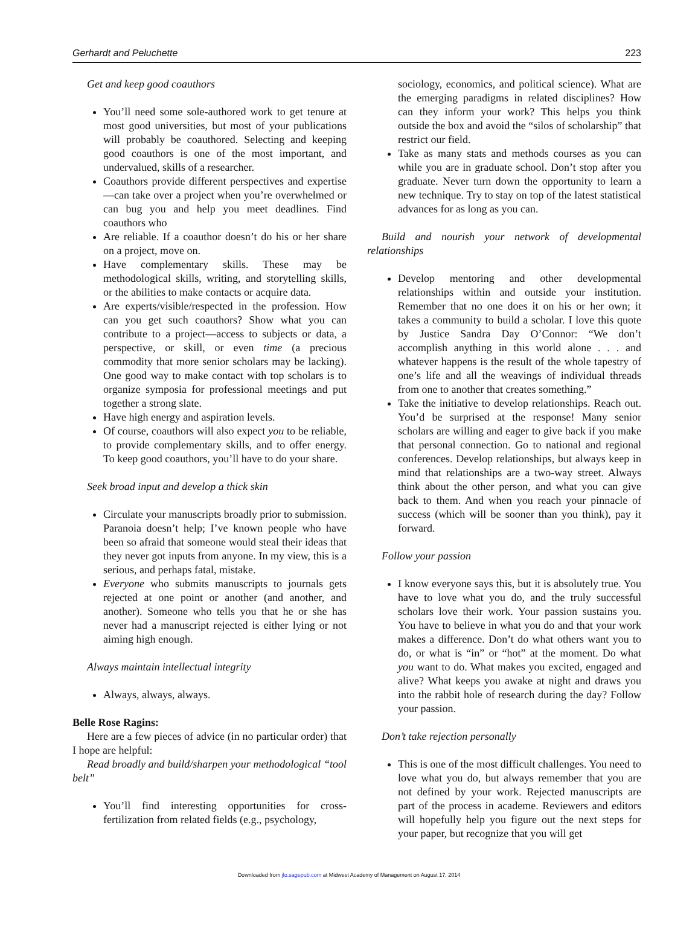Gerhardt and Peluchette 223
Get and keep good coauthors
You’ll need some sole-authored work to get tenure at most good universities, but most of your publications will probably be coauthored. Selecting and keeping good coauthors is one of the most important, and undervalued, skills of a researcher.
Coauthors provide different perspectives and expertise—can take over a project when you’re overwhelmed or can bug you and help you meet deadlines. Find coauthors who
Are reliable. If a coauthor doesn’t do his or her share on a project, move on.
Have complementary skills. These may be methodological skills, writing, and storytelling skills, or the abilities to make contacts or acquire data.
Are experts/visible/respected in the profession. How can you get such coauthors? Show what you can contribute to a project—access to subjects or data, a perspective, or skill, or even time (a precious commodity that more senior scholars may be lacking). One good way to make contact with top scholars is to organize symposia for professional meetings and put together a strong slate.
Have high energy and aspiration levels.
Of course, coauthors will also expect you to be reliable, to provide complementary skills, and to offer energy. To keep good coauthors, you’ll have to do your share.
Seek broad input and develop a thick skin
Circulate your manuscripts broadly prior to submission. Paranoia doesn’t help; I’ve known people who have been so afraid that someone would steal their ideas that they never got inputs from anyone. In my view, this is a serious, and perhaps fatal, mistake.
Everyone who submits manuscripts to journals gets rejected at one point or another (and another, and another). Someone who tells you that he or she has never had a manuscript rejected is either lying or not aiming high enough.
Always maintain intellectual integrity
Always, always, always.
Belle Rose Ragins:
Here are a few pieces of advice (in no particular order) that I hope are helpful:
Read broadly and build/sharpen your methodological “tool belt”
You’ll find interesting opportunities for cross-fertilization from related fields (e.g., psychology,
sociology, economics, and political science). What are the emerging paradigms in related disciplines? How can they inform your work? This helps you think outside the box and avoid the “silos of scholarship” that restrict our field.
Take as many stats and methods courses as you can while you are in graduate school. Don’t stop after you graduate. Never turn down the opportunity to learn a new technique. Try to stay on top of the latest statistical advances for as long as you can.
Build and nourish your network of developmental relationships
Develop mentoring and other developmental relationships within and outside your institution. Remember that no one does it on his or her own; it takes a community to build a scholar. I love this quote by Justice Sandra Day O’Connor: “We don’t accomplish anything in this world alone . . . and whatever happens is the result of the whole tapestry of one’s life and all the weavings of individual threads from one to another that creates something.”
Take the initiative to develop relationships. Reach out. You’d be surprised at the response! Many senior scholars are willing and eager to give back if you make that personal connection. Go to national and regional conferences. Develop relationships, but always keep in mind that relationships are a two-way street. Always think about the other person, and what you can give back to them. And when you reach your pinnacle of success (which will be sooner than you think), pay it forward.
Follow your passion
I know everyone says this, but it is absolutely true. You have to love what you do, and the truly successful scholars love their work. Your passion sustains you. You have to believe in what you do and that your work makes a difference. Don’t do what others want you to do, or what is “in” or “hot” at the moment. Do what you want to do. What makes you excited, engaged and alive? What keeps you awake at night and draws you into the rabbit hole of research during the day? Follow your passion.
Don’t take rejection personally
This is one of the most difficult challenges. You need to love what you do, but always remember that you are not defined by your work. Rejected manuscripts are part of the process in academe. Reviewers and editors will hopefully help you figure out the next steps for your paper, but recognize that you will get
Downloaded from jlo.sagepub.com at Midwest Academy of Management on August 17, 2014